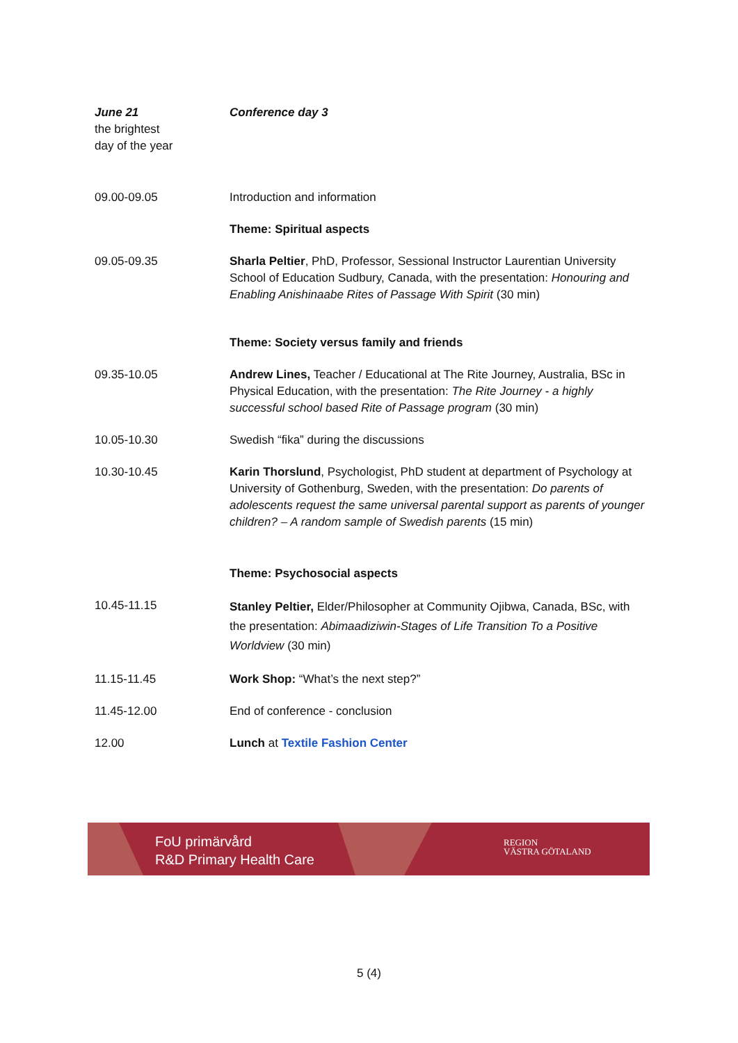| June 21 the brightest day of the year | Conference day 3 |
| 09.00-09.05 | Introduction and information |
| | Theme: Spiritual aspects |
| 09.05-09.35 | Sharla Peltier , PhD, Professor, Sessional Instructor Laurentian University School of Education Sudbury, Canada, with the presentation: Honouring and Enabling Anishinaabe Rites of Passage With Spirit (30 min) |
| | Theme: Society versus family and friends |
| 09.35-10.05 | Andrew Lines, Teacher / Educational at The Rite Journey, Australia, BSc in Physical Education, with the presentation: The Rite Journey - a highly successful school based Rite of Passage program (30 min) |
| 10.05-10.30 | Swedish “fika” during the discussions |
| 10.30-10.45 | Karin Thorslund , Psychologist, PhD student at department of Psychology at University of Gothenburg, Sweden, with the presentation: Do parents of adolescents request the same universal parental support as parents of younger children? – A random sample of Swedish parents (15 min) |
| | Theme: Psychosocial aspects |
| 10.45-11.15 | Stanley Peltier, Elder/Philosopher at Community Ojibwa, Canada, BSc, with the presentation: Abimaadiziwin-Stages of Life Transition To a Positive Worldview (30 min) |
| 11.15-11.45 | Work Shop: “What’s the next step?” |
| 11.45-12.00 | End of conference - conclusion |
| 12.00 | Lunch at Textile Fashion Center |
FoU primärvård
R&D Primary Health Care
REGION
VÄSTRA GÖTALAND
5 (4)